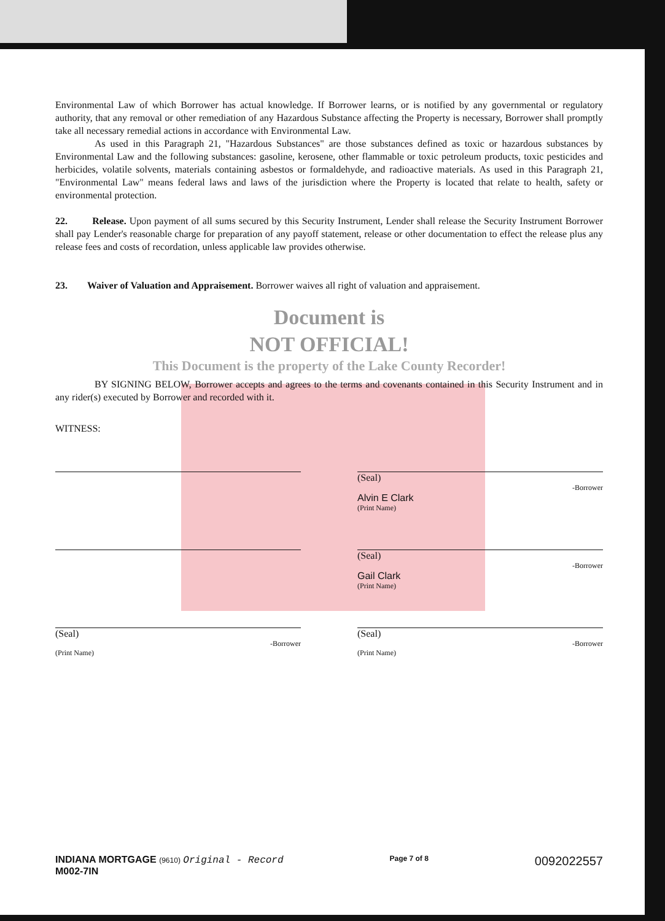Environmental Law of which Borrower has actual knowledge. If Borrower learns, or is notified by any governmental or regulatory authority, that any removal or other remediation of any Hazardous Substance affecting the Property is necessary, Borrower shall promptly take all necessary remedial actions in accordance with Environmental Law.
As used in this Paragraph 21, "Hazardous Substances" are those substances defined as toxic or hazardous substances by Environmental Law and the following substances: gasoline, kerosene, other flammable or toxic petroleum products, toxic pesticides and herbicides, volatile solvents, materials containing asbestos or formaldehyde, and radioactive materials. As used in this Paragraph 21, "Environmental Law" means federal laws and laws of the jurisdiction where the Property is located that relate to health, safety or environmental protection.
22. Release. Upon payment of all sums secured by this Security Instrument, Lender shall release the Security Instrument Borrower shall pay Lender's reasonable charge for preparation of any payoff statement, release or other documentation to effect the release plus any release fees and costs of recordation, unless applicable law provides otherwise.
23. Waiver of Valuation and Appraisement. Borrower waives all right of valuation and appraisement.
Document is
NOT OFFICIAL!
This Document is the property of the Lake County Recorder!
BY SIGNING BELOW, Borrower accepts and agrees to the terms and covenants contained in this Security Instrument and in any rider(s) executed by Borrower and recorded with it.
WITNESS:
(Seal)
-Borrower
Alvin E Clark
(Print Name)
(Seal)
-Borrower
Gail Clark
(Print Name)
(Seal)
-Borrower
(Print Name)
(Seal)
-Borrower
(Print Name)
INDIANA MORTGAGE (9610) Original - Record
M002-7IN
Page 7 of 8
0092022557